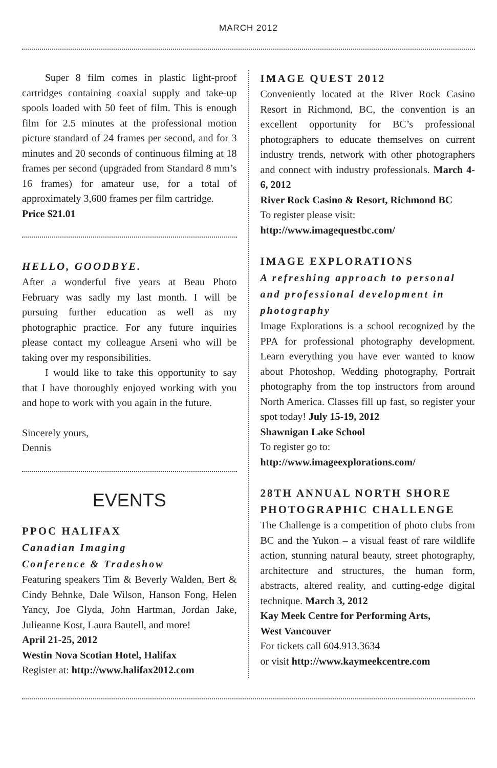MARCH 2012
Super 8 film comes in plastic light-proof cartridges containing coaxial supply and take-up spools loaded with 50 feet of film. This is enough film for 2.5 minutes at the professional motion picture standard of 24 frames per second, and for 3 minutes and 20 seconds of continuous filming at 18 frames per second (upgraded from Standard 8 mm’s 16 frames) for amateur use, for a total of approximately 3,600 frames per film cartridge.
Price $21.01
HELLO, GOODBYE.
After a wonderful five years at Beau Photo February was sadly my last month. I will be pursuing further education as well as my photographic practice. For any future inquiries please contact my colleague Arseni who will be taking over my responsibilities.
I would like to take this opportunity to say that I have thoroughly enjoyed working with you and hope to work with you again in the future.
Sincerely yours,
Dennis
EVENTS
PPOC HALIFAX
Canadian Imaging
Conference & Tradeshow
Featuring speakers Tim & Beverly Walden, Bert & Cindy Behnke, Dale Wilson, Hanson Fong, Helen Yancy, Joe Glyda, John Hartman, Jordan Jake, Julieanne Kost, Laura Bautell, and more!
April 21-25, 2012
Westin Nova Scotian Hotel, Halifax
Register at: http://www.halifax2012.com
IMAGE QUEST 2012
Conveniently located at the River Rock Casino Resort in Richmond, BC, the convention is an excellent opportunity for BC’s professional photographers to educate themselves on current industry trends, network with other photographers and connect with industry professionals. March 4-6, 2012
River Rock Casino & Resort, Richmond BC
To register please visit:
http://www.imagequestbc.com/
IMAGE EXPLORATIONS
A refreshing approach to personal and professional development in photography
Image Explorations is a school recognized by the PPA for professional photography development. Learn everything you have ever wanted to know about Photoshop, Wedding photography, Portrait photography from the top instructors from around North America. Classes fill up fast, so register your spot today! July 15-19, 2012
Shawnigan Lake School
To register go to:
http://www.imageexplorations.com/
28TH ANNUAL NORTH SHORE PHOTOGRAPHIC CHALLENGE
The Challenge is a competition of photo clubs from BC and the Yukon – a visual feast of rare wildlife action, stunning natural beauty, street photography, architecture and structures, the human form, abstracts, altered reality, and cutting-edge digital technique. March 3, 2012
Kay Meek Centre for Performing Arts,
West Vancouver
For tickets call 604.913.3634
or visit http://www.kaymeekcentre.com